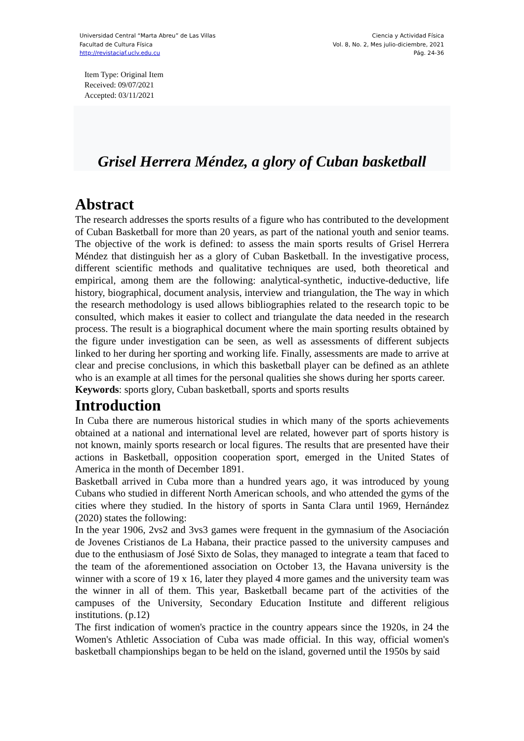Universidad Central “Marta Abreu” de Las Villas
Facultad de Cultura Física
http://revistaciaf.uclv.edu.cu
Ciencia y Actividad Física
Vol. 8, No. 2, Mes julio-diciembre, 2021
Pág. 24-36
Item Type: Original Item
Received: 09/07/2021
Accepted: 03/11/2021
Grisel Herrera Méndez, a glory of Cuban basketball
Abstract
The research addresses the sports results of a figure who has contributed to the development of Cuban Basketball for more than 20 years, as part of the national youth and senior teams. The objective of the work is defined: to assess the main sports results of Grisel Herrera Méndez that distinguish her as a glory of Cuban Basketball. In the investigative process, different scientific methods and qualitative techniques are used, both theoretical and empirical, among them are the following: analytical-synthetic, inductive-deductive, life history, biographical, document analysis, interview and triangulation, the The way in which the research methodology is used allows bibliographies related to the research topic to be consulted, which makes it easier to collect and triangulate the data needed in the research process. The result is a biographical document where the main sporting results obtained by the figure under investigation can be seen, as well as assessments of different subjects linked to her during her sporting and working life. Finally, assessments are made to arrive at clear and precise conclusions, in which this basketball player can be defined as an athlete who is an example at all times for the personal qualities she shows during her sports career.
Keywords: sports glory, Cuban basketball, sports and sports results
Introduction
In Cuba there are numerous historical studies in which many of the sports achievements obtained at a national and international level are related, however part of sports history is not known, mainly sports research or local figures. The results that are presented have their actions in Basketball, opposition cooperation sport, emerged in the United States of America in the month of December 1891.
Basketball arrived in Cuba more than a hundred years ago, it was introduced by young Cubans who studied in different North American schools, and who attended the gyms of the cities where they studied. In the history of sports in Santa Clara until 1969, Hernández (2020) states the following:
In the year 1906, 2vs2 and 3vs3 games were frequent in the gymnasium of the Asociación de Jovenes Cristianos de La Habana, their practice passed to the university campuses and due to the enthusiasm of José Sixto de Solas, they managed to integrate a team that faced to the team of the aforementioned association on October 13, the Havana university is the winner with a score of 19 x 16, later they played 4 more games and the university team was the winner in all of them. This year, Basketball became part of the activities of the campuses of the University, Secondary Education Institute and different religious institutions. (p.12)
The first indication of women's practice in the country appears since the 1920s, in 24 the Women's Athletic Association of Cuba was made official. In this way, official women's basketball championships began to be held on the island, governed until the 1950s by said